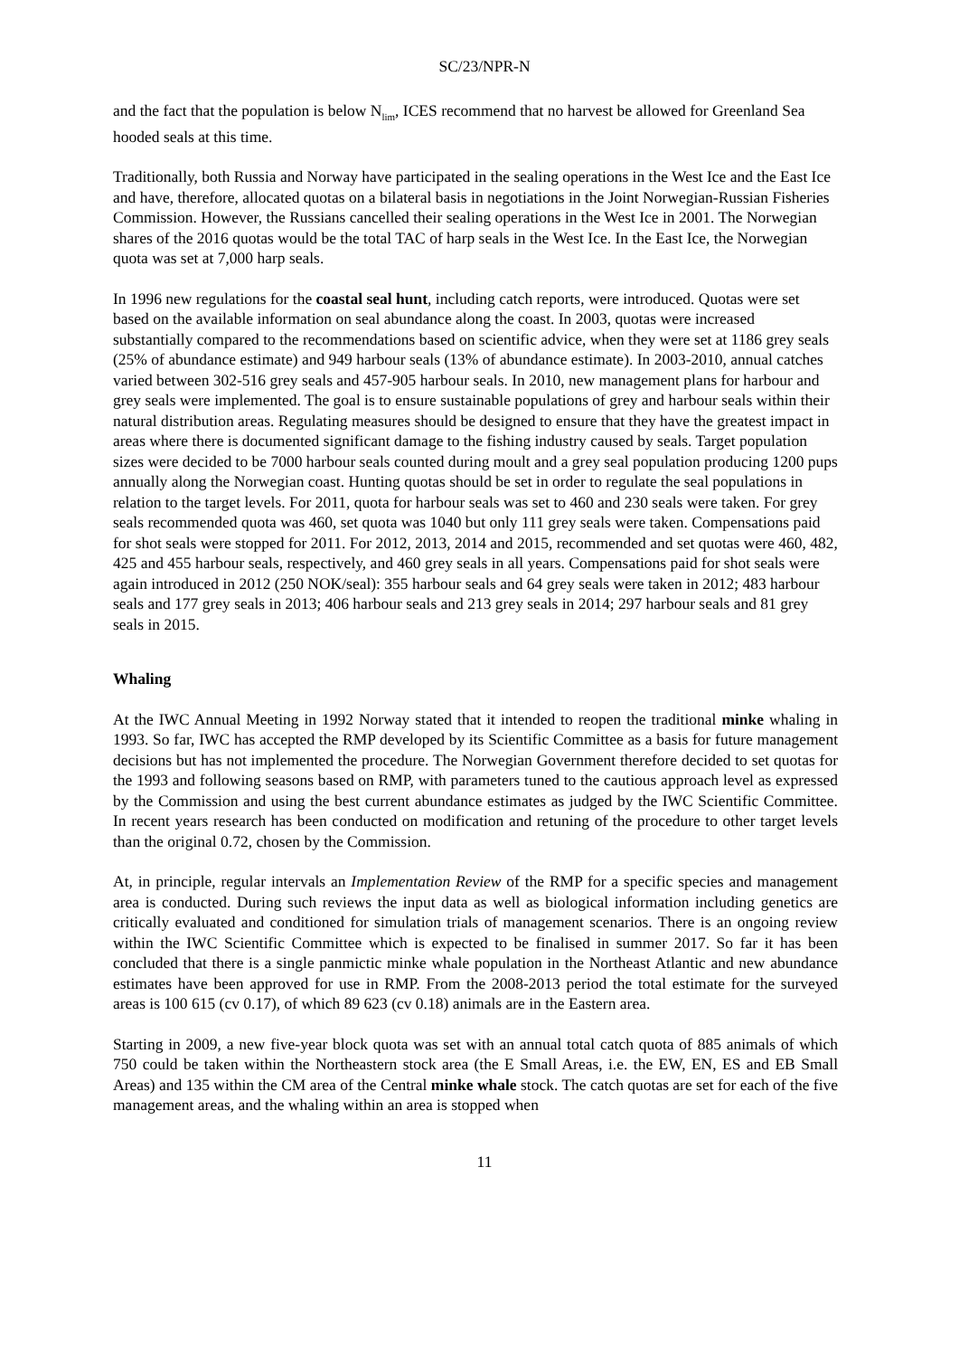SC/23/NPR-N
and the fact that the population is below N<sub>lim</sub>, ICES recommend that no harvest be allowed for Greenland Sea hooded seals at this time.
Traditionally, both Russia and Norway have participated in the sealing operations in the West Ice and the East Ice and have, therefore, allocated quotas on a bilateral basis in negotiations in the Joint Norwegian-Russian Fisheries Commission. However, the Russians cancelled their sealing operations in the West Ice in 2001. The Norwegian shares of the 2016 quotas would be the total TAC of harp seals in the West Ice. In the East Ice, the Norwegian quota was set at 7,000 harp seals.
In 1996 new regulations for the coastal seal hunt, including catch reports, were introduced. Quotas were set based on the available information on seal abundance along the coast. In 2003, quotas were increased substantially compared to the recommendations based on scientific advice, when they were set at 1186 grey seals (25% of abundance estimate) and 949 harbour seals (13% of abundance estimate). In 2003-2010, annual catches varied between 302-516 grey seals and 457-905 harbour seals. In 2010, new management plans for harbour and grey seals were implemented. The goal is to ensure sustainable populations of grey and harbour seals within their natural distribution areas. Regulating measures should be designed to ensure that they have the greatest impact in areas where there is documented significant damage to the fishing industry caused by seals. Target population sizes were decided to be 7000 harbour seals counted during moult and a grey seal population producing 1200 pups annually along the Norwegian coast. Hunting quotas should be set in order to regulate the seal populations in relation to the target levels. For 2011, quota for harbour seals was set to 460 and 230 seals were taken. For grey seals recommended quota was 460, set quota was 1040 but only 111 grey seals were taken. Compensations paid for shot seals were stopped for 2011. For 2012, 2013, 2014 and 2015, recommended and set quotas were 460, 482, 425 and 455 harbour seals, respectively, and 460 grey seals in all years. Compensations paid for shot seals were again introduced in 2012 (250 NOK/seal): 355 harbour seals and 64 grey seals were taken in 2012; 483 harbour seals and 177 grey seals in 2013; 406 harbour seals and 213 grey seals in 2014; 297 harbour seals and 81 grey seals in 2015.
Whaling
At the IWC Annual Meeting in 1992 Norway stated that it intended to reopen the traditional minke whaling in 1993. So far, IWC has accepted the RMP developed by its Scientific Committee as a basis for future management decisions but has not implemented the procedure. The Norwegian Government therefore decided to set quotas for the 1993 and following seasons based on RMP, with parameters tuned to the cautious approach level as expressed by the Commission and using the best current abundance estimates as judged by the IWC Scientific Committee. In recent years research has been conducted on modification and retuning of the procedure to other target levels than the original 0.72, chosen by the Commission.
At, in principle, regular intervals an Implementation Review of the RMP for a specific species and management area is conducted. During such reviews the input data as well as biological information including genetics are critically evaluated and conditioned for simulation trials of management scenarios. There is an ongoing review within the IWC Scientific Committee which is expected to be finalised in summer 2017. So far it has been concluded that there is a single panmictic minke whale population in the Northeast Atlantic and new abundance estimates have been approved for use in RMP. From the 2008-2013 period the total estimate for the surveyed areas is 100 615 (cv 0.17), of which 89 623 (cv 0.18) animals are in the Eastern area.
Starting in 2009, a new five-year block quota was set with an annual total catch quota of 885 animals of which 750 could be taken within the Northeastern stock area (the E Small Areas, i.e. the EW, EN, ES and EB Small Areas) and 135 within the CM area of the Central minke whale stock. The catch quotas are set for each of the five management areas, and the whaling within an area is stopped when
11